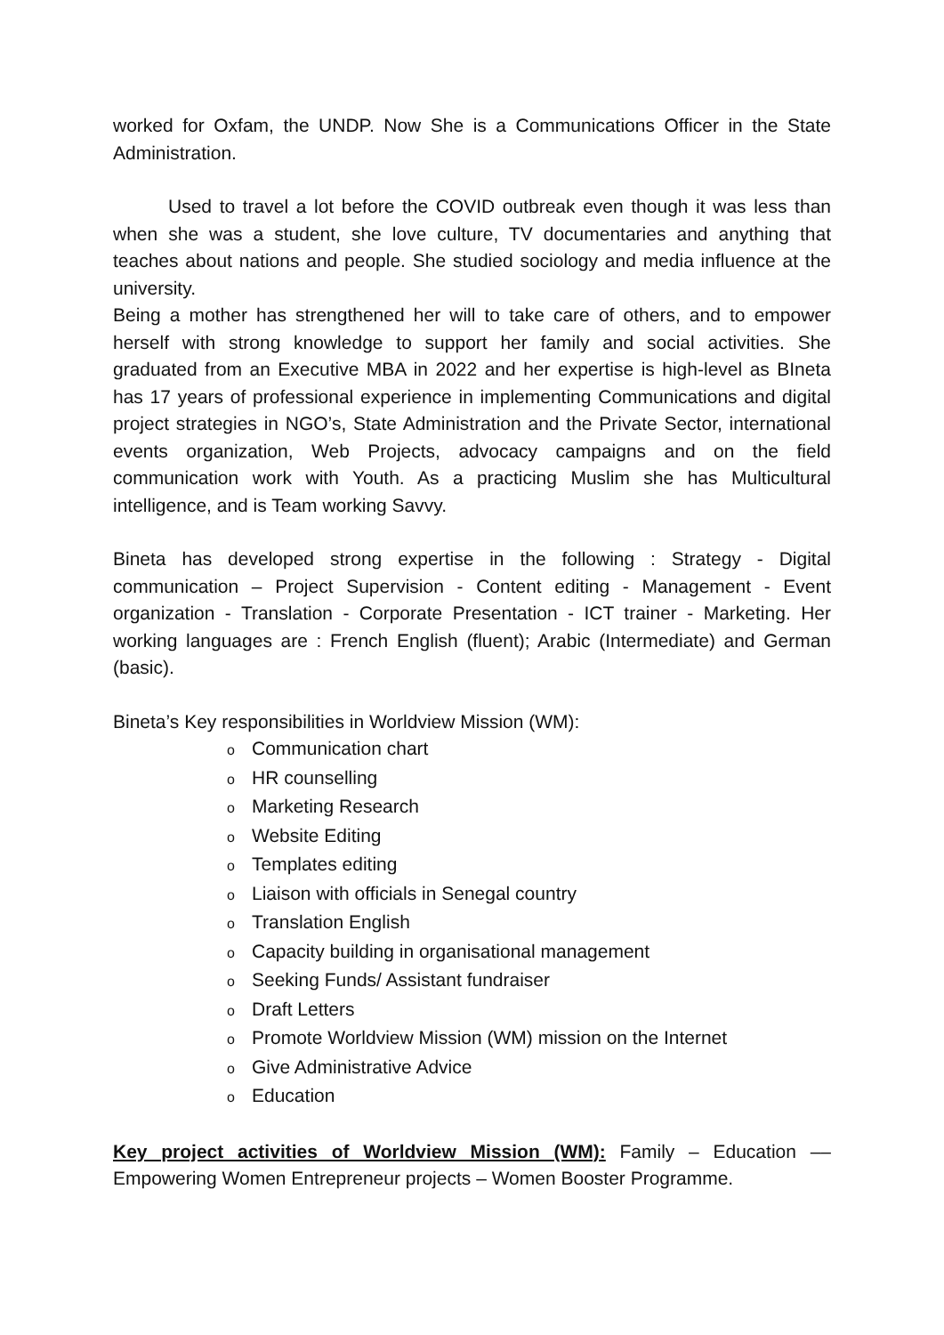worked for Oxfam, the UNDP. Now She is a Communications Officer in the State Administration.
Used to travel a lot before the COVID outbreak even though it was less than when she was a student, she love culture, TV documentaries and anything that teaches about nations and people. She studied sociology and media influence at the university.
Being a mother has strengthened her will to take care of others, and to empower herself with strong knowledge to support her family and social activities. She graduated from an Executive MBA in 2022 and her expertise is high-level as BIneta has 17 years of professional experience in implementing Communications and digital project strategies in NGO’s, State Administration and the Private Sector, international events organization, Web Projects, advocacy campaigns and on the field communication work with Youth. As a practicing Muslim she has Multicultural intelligence, and is Team working Savvy.
Bineta has developed strong expertise in the following : Strategy - Digital communication – Project Supervision - Content editing - Management - Event organization - Translation - Corporate Presentation - ICT trainer - Marketing. Her working languages are : French English (fluent); Arabic (Intermediate) and German (basic).
Bineta’s Key responsibilities in Worldview Mission (WM):
o Communication chart
o HR counselling
o Marketing Research
o Website Editing
o Templates editing
o Liaison with officials in Senegal country
o Translation English
o Capacity building in organisational management
o Seeking Funds/ Assistant fundraiser
o Draft Letters
o Promote Worldview Mission (WM) mission on the Internet
o Give Administrative Advice
o Education
Key project activities of Worldview Mission (WM): Family – Education –– Empowering Women Entrepreneur projects – Women Booster Programme.